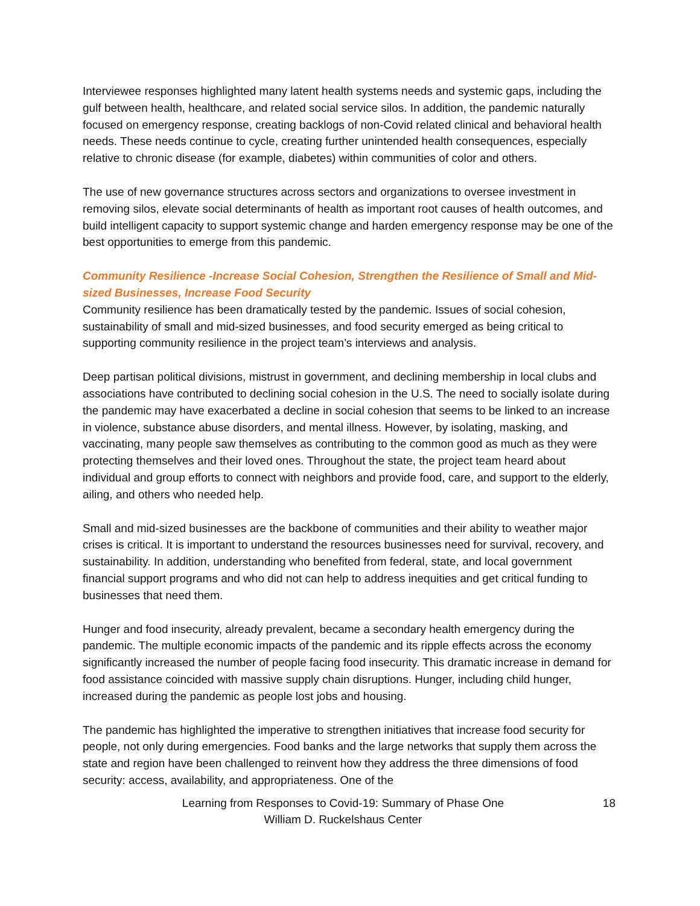Interviewee responses highlighted many latent health systems needs and systemic gaps, including the gulf between health, healthcare, and related social service silos. In addition, the pandemic naturally focused on emergency response, creating backlogs of non-Covid related clinical and behavioral health needs. These needs continue to cycle, creating further unintended health consequences, especially relative to chronic disease (for example, diabetes) within communities of color and others.
The use of new governance structures across sectors and organizations to oversee investment in removing silos, elevate social determinants of health as important root causes of health outcomes, and build intelligent capacity to support systemic change and harden emergency response may be one of the best opportunities to emerge from this pandemic.
Community Resilience -Increase Social Cohesion, Strengthen the Resilience of Small and Mid-sized Businesses, Increase Food Security
Community resilience has been dramatically tested by the pandemic. Issues of social cohesion, sustainability of small and mid-sized businesses, and food security emerged as being critical to supporting community resilience in the project team’s interviews and analysis.
Deep partisan political divisions, mistrust in government, and declining membership in local clubs and associations have contributed to declining social cohesion in the U.S. The need to socially isolate during the pandemic may have exacerbated a decline in social cohesion that seems to be linked to an increase in violence, substance abuse disorders, and mental illness. However, by isolating, masking, and vaccinating, many people saw themselves as contributing to the common good as much as they were protecting themselves and their loved ones. Throughout the state, the project team heard about individual and group efforts to connect with neighbors and provide food, care, and support to the elderly, ailing, and others who needed help.
Small and mid-sized businesses are the backbone of communities and their ability to weather major crises is critical. It is important to understand the resources businesses need for survival, recovery, and sustainability. In addition, understanding who benefited from federal, state, and local government financial support programs and who did not can help to address inequities and get critical funding to businesses that need them.
Hunger and food insecurity, already prevalent, became a secondary health emergency during the pandemic. The multiple economic impacts of the pandemic and its ripple effects across the economy significantly increased the number of people facing food insecurity. This dramatic increase in demand for food assistance coincided with massive supply chain disruptions. Hunger, including child hunger, increased during the pandemic as people lost jobs and housing.
The pandemic has highlighted the imperative to strengthen initiatives that increase food security for people, not only during emergencies. Food banks and the large networks that supply them across the state and region have been challenged to reinvent how they address the three dimensions of food security: access, availability, and appropriateness. One of the
Learning from Responses to Covid-19: Summary of Phase One
William D. Ruckelshaus Center
18